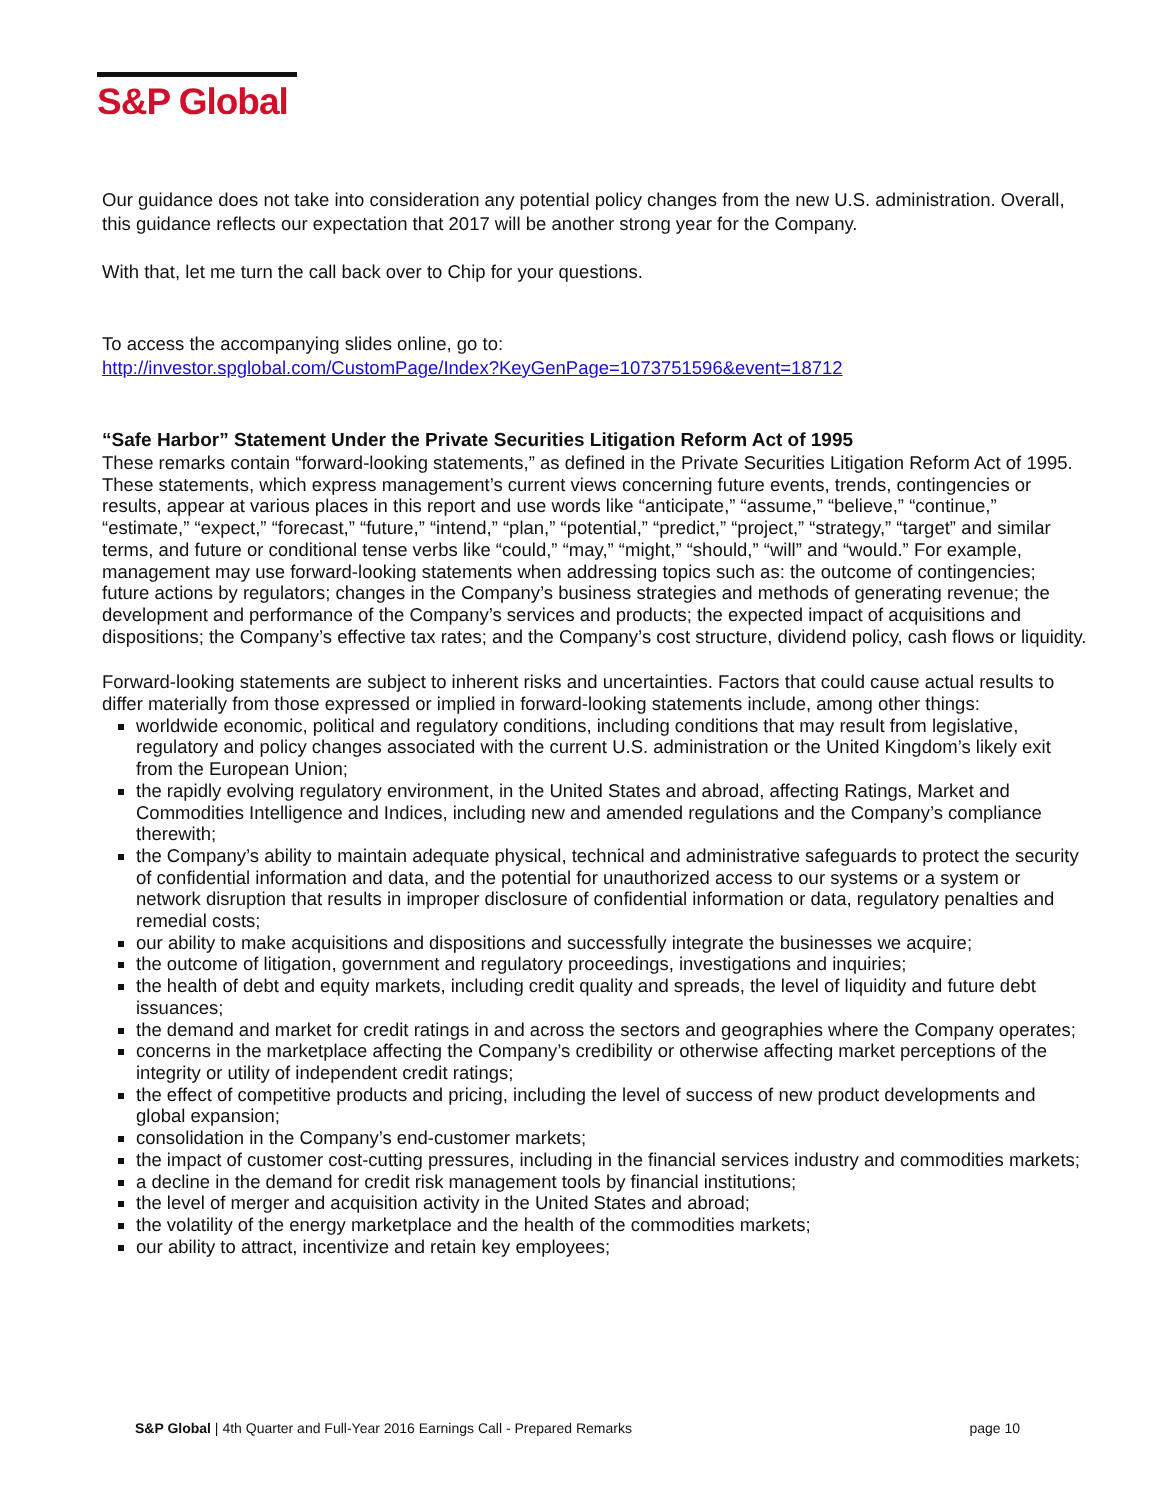S&P Global
Our guidance does not take into consideration any potential policy changes from the new U.S. administration. Overall, this guidance reflects our expectation that 2017 will be another strong year for the Company.
With that, let me turn the call back over to Chip for your questions.
To access the accompanying slides online, go to:
http://investor.spglobal.com/CustomPage/Index?KeyGenPage=1073751596&event=18712
“Safe Harbor” Statement Under the Private Securities Litigation Reform Act of 1995
These remarks contain “forward-looking statements,” as defined in the Private Securities Litigation Reform Act of 1995. These statements, which express management’s current views concerning future events, trends, contingencies or results, appear at various places in this report and use words like “anticipate,” “assume,” “believe,” “continue,” “estimate,” “expect,” “forecast,” “future,” “intend,” “plan,” “potential,” “predict,” “project,” “strategy,” “target” and similar terms, and future or conditional tense verbs like “could,” “may,” “might,” “should,” “will” and “would.” For example, management may use forward-looking statements when addressing topics such as: the outcome of contingencies; future actions by regulators; changes in the Company’s business strategies and methods of generating revenue; the development and performance of the Company’s services and products; the expected impact of acquisitions and dispositions; the Company’s effective tax rates; and the Company’s cost structure, dividend policy, cash flows or liquidity.
Forward-looking statements are subject to inherent risks and uncertainties. Factors that could cause actual results to differ materially from those expressed or implied in forward-looking statements include, among other things:
worldwide economic, political and regulatory conditions, including conditions that may result from legislative, regulatory and policy changes associated with the current U.S. administration or the United Kingdom’s likely exit from the European Union;
the rapidly evolving regulatory environment, in the United States and abroad, affecting Ratings, Market and Commodities Intelligence and Indices, including new and amended regulations and the Company’s compliance therewith;
the Company’s ability to maintain adequate physical, technical and administrative safeguards to protect the security of confidential information and data, and the potential for unauthorized access to our systems or a system or network disruption that results in improper disclosure of confidential information or data, regulatory penalties and remedial costs;
our ability to make acquisitions and dispositions and successfully integrate the businesses we acquire;
the outcome of litigation, government and regulatory proceedings, investigations and inquiries;
the health of debt and equity markets, including credit quality and spreads, the level of liquidity and future debt issuances;
the demand and market for credit ratings in and across the sectors and geographies where the Company operates;
concerns in the marketplace affecting the Company’s credibility or otherwise affecting market perceptions of the integrity or utility of independent credit ratings;
the effect of competitive products and pricing, including the level of success of new product developments and global expansion;
consolidation in the Company’s end-customer markets;
the impact of customer cost-cutting pressures, including in the financial services industry and commodities markets;
a decline in the demand for credit risk management tools by financial institutions;
the level of merger and acquisition activity in the United States and abroad;
the volatility of the energy marketplace and the health of the commodities markets;
our ability to attract, incentivize and retain key employees;
S&P Global | 4th Quarter and Full-Year 2016 Earnings Call - Prepared Remarks page 10